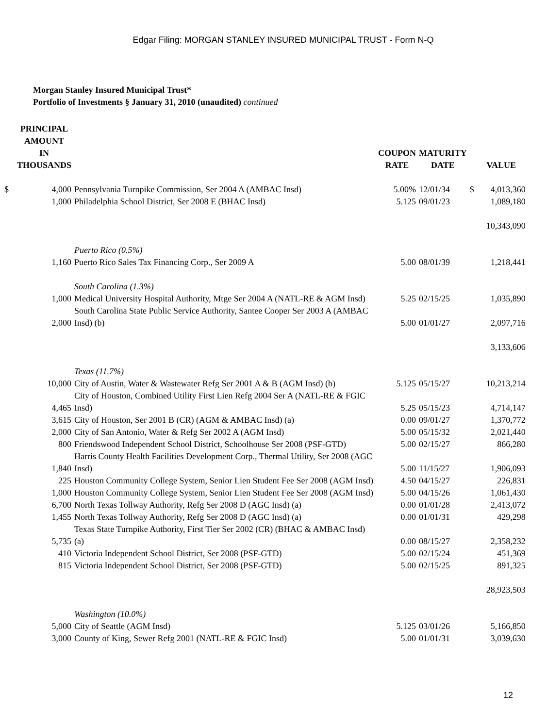Edgar Filing: MORGAN STANLEY INSURED MUNICIPAL TRUST - Form N-Q
Morgan Stanley Insured Municipal Trust*
Portfolio of Investments § January 31, 2010 (unaudited) continued
| | PRINCIPAL AMOUNT IN THOUSANDS | | COUPON RATE | MATURITY DATE | | VALUE |
| --- | --- | --- | --- | --- | --- | --- |
| $ | 4,000 | Pennsylvania Turnpike Commission, Ser 2004 A (AMBAC Insd) | 5.00% | 12/01/34 | $ | 4,013,360 |
| | 1,000 | Philadelphia School District, Ser 2008 E (BHAC Insd) | 5.125 | 09/01/23 | | 1,089,180 |
| | | | | | | 10,343,090 |
| | | Puerto Rico (0.5%) | | | | |
| | 1,160 | Puerto Rico Sales Tax Financing Corp., Ser 2009 A | 5.00 | 08/01/39 | | 1,218,441 |
| | | South Carolina (1.3%) | | | | |
| | 1,000 | Medical University Hospital Authority, Mtge Ser 2004 A (NATL-RE & AGM Insd) | 5.25 | 02/15/25 | | 1,035,890 |
| | 2,000 | South Carolina State Public Service Authority, Santee Cooper Ser 2003 A (AMBAC Insd) (b) | 5.00 | 01/01/27 | | 2,097,716 |
| | | | | | | 3,133,606 |
| | | Texas (11.7%) | | | | |
| | 10,000 | City of Austin, Water & Wastewater Refg Ser 2001 A & B (AGM Insd) (b) | 5.125 | 05/15/27 | | 10,213,214 |
| | 4,465 | City of Houston, Combined Utility First Lien Refg 2004 Ser A (NATL-RE & FGIC Insd) | 5.25 | 05/15/23 | | 4,714,147 |
| | 3,615 | City of Houston, Ser 2001 B (CR) (AGM & AMBAC Insd) (a) | 0.00 | 09/01/27 | | 1,370,772 |
| | 2,000 | City of San Antonio, Water & Refg Ser 2002 A (AGM Insd) | 5.00 | 05/15/32 | | 2,021,440 |
| | 800 | Friendswood Independent School District, Schoolhouse Ser 2008 (PSF-GTD) | 5.00 | 02/15/27 | | 866,280 |
| | 1,840 | Harris County Health Facilities Development Corp., Thermal Utility, Ser 2008 (AGC Insd) | 5.00 | 11/15/27 | | 1,906,093 |
| | 225 | Houston Community College System, Senior Lien Student Fee Ser 2008 (AGM Insd) | 4.50 | 04/15/27 | | 226,831 |
| | 1,000 | Houston Community College System, Senior Lien Student Fee Ser 2008 (AGM Insd) | 5.00 | 04/15/26 | | 1,061,430 |
| | 6,700 | North Texas Tollway Authority, Refg Ser 2008 D (AGC Insd) (a) | 0.00 | 01/01/28 | | 2,413,072 |
| | 1,455 | North Texas Tollway Authority, Refg Ser 2008 D (AGC Insd) (a) | 0.00 | 01/01/31 | | 429,298 |
| | 5,735 | Texas State Turnpike Authority, First Tier Ser 2002 (CR) (BHAC & AMBAC Insd) (a) | 0.00 | 08/15/27 | | 2,358,232 |
| | 410 | Victoria Independent School District, Ser 2008 (PSF-GTD) | 5.00 | 02/15/24 | | 451,369 |
| | 815 | Victoria Independent School District, Ser 2008 (PSF-GTD) | 5.00 | 02/15/25 | | 891,325 |
| | | | | | | 28,923,503 |
| | | Washington (10.0%) | | | | |
| | 5,000 | City of Seattle (AGM Insd) | 5.125 | 03/01/26 | | 5,166,850 |
| | 3,000 | County of King, Sewer Refg 2001 (NATL-RE & FGIC Insd) | 5.00 | 01/01/31 | | 3,039,630 |
12